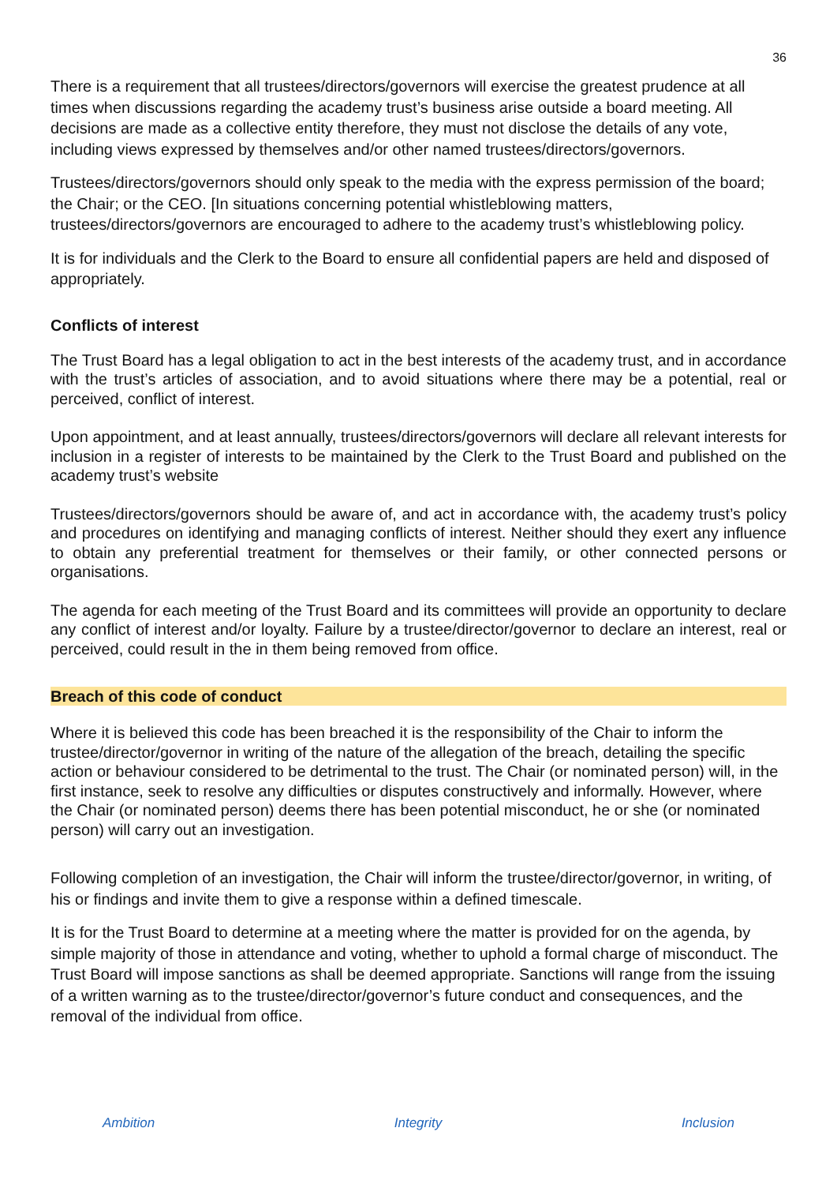36
There is a requirement that all trustees/directors/governors will exercise the greatest prudence at all times when discussions regarding the academy trust’s business arise outside a board meeting. All decisions are made as a collective entity therefore, they must not disclose the details of any vote, including views expressed by themselves and/or other named trustees/directors/governors.
Trustees/directors/governors should only speak to the media with the express permission of the board; the Chair; or the CEO. [In situations concerning potential whistleblowing matters, trustees/directors/governors are encouraged to adhere to the academy trust’s whistleblowing policy.
It is for individuals and the Clerk to the Board to ensure all confidential papers are held and disposed of appropriately.
Conflicts of interest
The Trust Board has a legal obligation to act in the best interests of the academy trust, and in accordance with the trust’s articles of association, and to avoid situations where there may be a potential, real or perceived, conflict of interest.
Upon appointment, and at least annually, trustees/directors/governors will declare all relevant interests for inclusion in a register of interests to be maintained by the Clerk to the Trust Board and published on the academy trust’s website
Trustees/directors/governors should be aware of, and act in accordance with, the academy trust’s policy and procedures on identifying and managing conflicts of interest. Neither should they exert any influence to obtain any preferential treatment for themselves or their family, or other connected persons or organisations.
The agenda for each meeting of the Trust Board and its committees will provide an opportunity to declare any conflict of interest and/or loyalty. Failure by a trustee/director/governor to declare an interest, real or perceived, could result in the in them being removed from office.
Breach of this code of conduct
Where it is believed this code has been breached it is the responsibility of the Chair to inform the trustee/director/governor in writing of the nature of the allegation of the breach, detailing the specific action or behaviour considered to be detrimental to the trust. The Chair (or nominated person) will, in the first instance, seek to resolve any difficulties or disputes constructively and informally. However, where the Chair (or nominated person) deems there has been potential misconduct, he or she (or nominated person) will carry out an investigation.
Following completion of an investigation, the Chair will inform the trustee/director/governor, in writing, of his or findings and invite them to give a response within a defined timescale.
It is for the Trust Board to determine at a meeting where the matter is provided for on the agenda, by simple majority of those in attendance and voting, whether to uphold a formal charge of misconduct. The Trust Board will impose sanctions as shall be deemed appropriate. Sanctions will range from the issuing of a written warning as to the trustee/director/governor’s future conduct and consequences, and the removal of the individual from office.
Ambition Integrity Inclusion